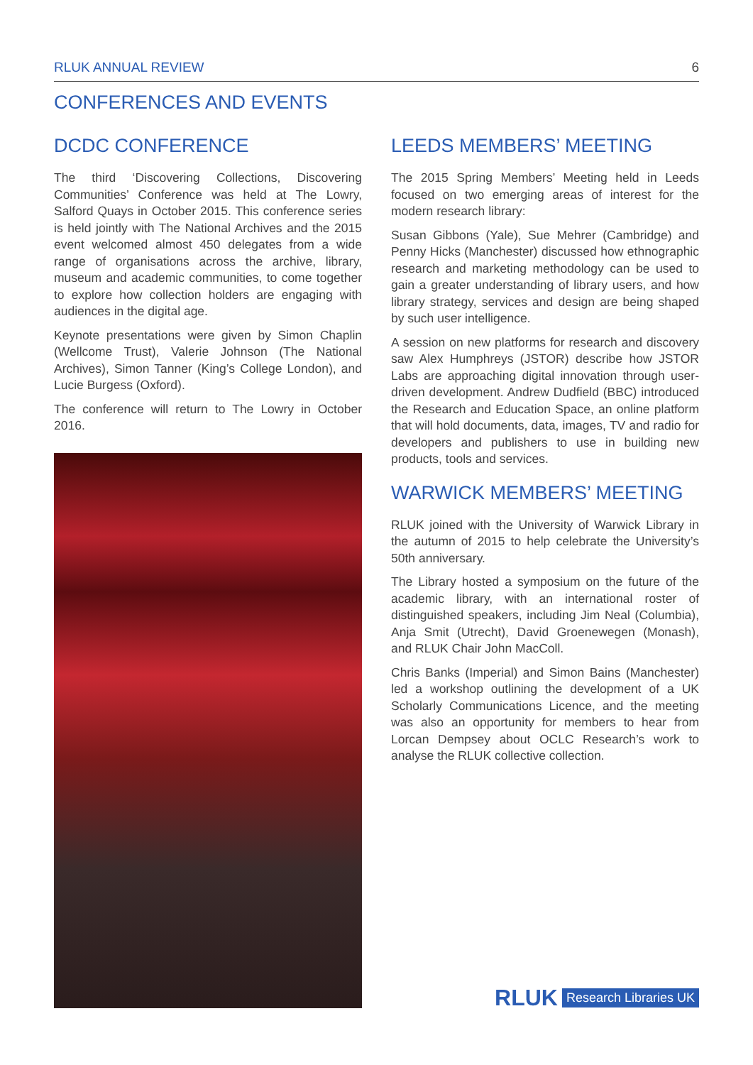RLUK ANNUAL REVIEW 6
CONFERENCES AND EVENTS
DCDC CONFERENCE
The third ‘Discovering Collections, Discovering Communities’ Conference was held at The Lowry, Salford Quays in October 2015. This conference series is held jointly with The National Archives and the 2015 event welcomed almost 450 delegates from a wide range of organisations across the archive, library, museum and academic communities, to come together to explore how collection holders are engaging with audiences in the digital age.
Keynote presentations were given by Simon Chaplin (Wellcome Trust), Valerie Johnson (The National Archives), Simon Tanner (King’s College London), and Lucie Burgess (Oxford).
The conference will return to The Lowry in October 2016.
LEEDS MEMBERS’ MEETING
The 2015 Spring Members’ Meeting held in Leeds focused on two emerging areas of interest for the modern research library:
Susan Gibbons (Yale), Sue Mehrer (Cambridge) and Penny Hicks (Manchester) discussed how ethnographic research and marketing methodology can be used to gain a greater understanding of library users, and how library strategy, services and design are being shaped by such user intelligence.
A session on new platforms for research and discovery saw Alex Humphreys (JSTOR) describe how JSTOR Labs are approaching digital innovation through user-driven development. Andrew Dudfield (BBC) introduced the Research and Education Space, an online platform that will hold documents, data, images, TV and radio for developers and publishers to use in building new products, tools and services.
WARWICK MEMBERS’ MEETING
RLUK joined with the University of Warwick Library in the autumn of 2015 to help celebrate the University’s 50th anniversary.
The Library hosted a symposium on the future of the academic library, with an international roster of distinguished speakers, including Jim Neal (Columbia), Anja Smit (Utrecht), David Groenewegen (Monash), and RLUK Chair John MacColl.
Chris Banks (Imperial) and Simon Bains (Manchester) led a workshop outlining the development of a UK Scholarly Communications Licence, and the meeting was also an opportunity for members to hear from Lorcan Dempsey about OCLC Research’s work to analyse the RLUK collective collection.
RLUK Research Libraries UK